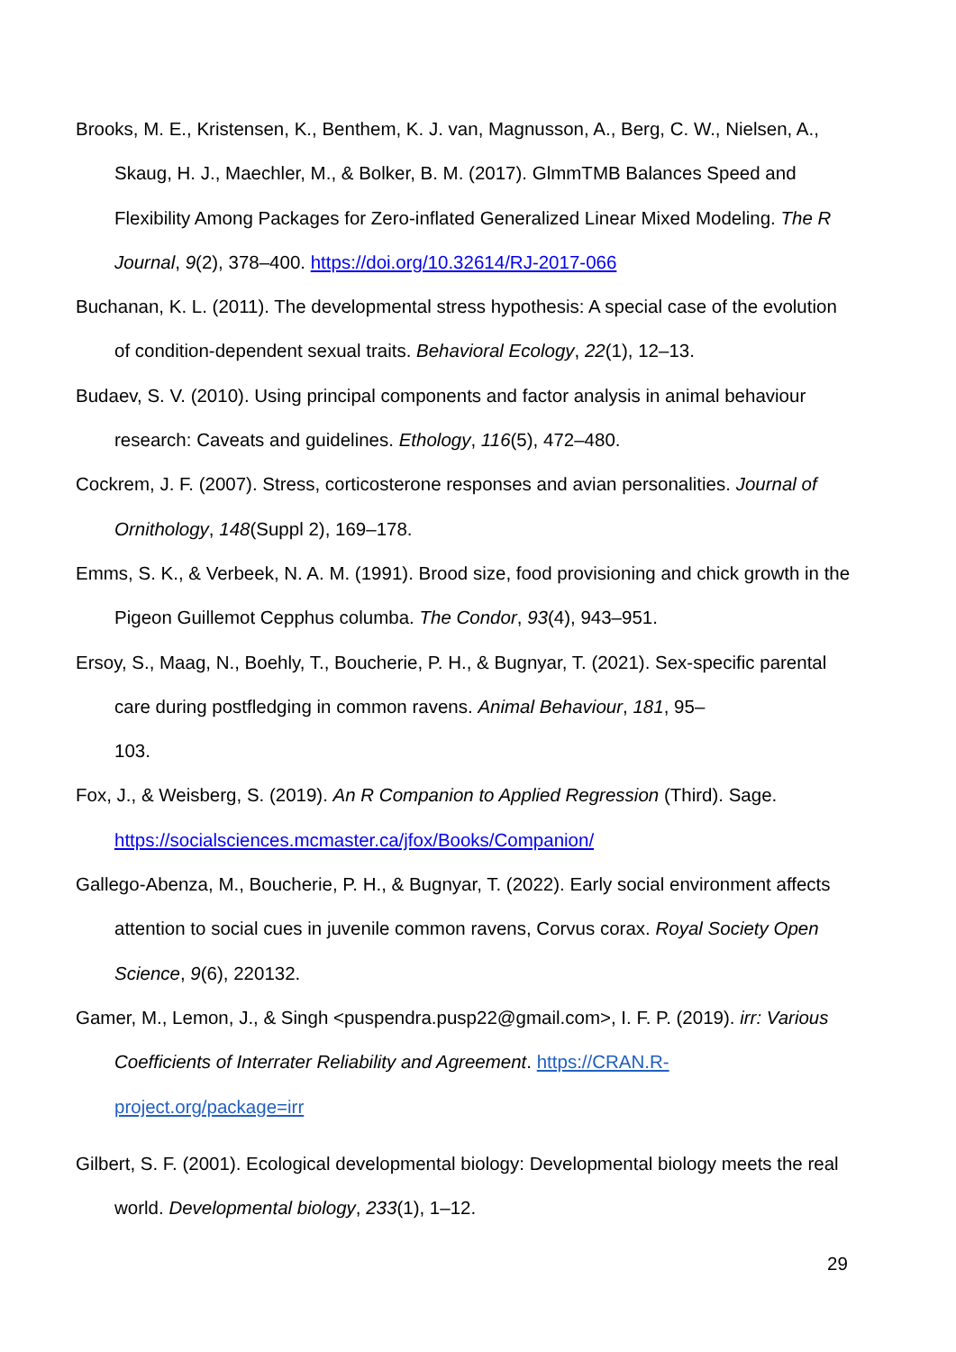Brooks, M. E., Kristensen, K., Benthem, K. J. van, Magnusson, A., Berg, C. W., Nielsen, A., Skaug, H. J., Maechler, M., & Bolker, B. M. (2017). GlmmTMB Balances Speed and Flexibility Among Packages for Zero-inflated Generalized Linear Mixed Modeling. The R Journal, 9(2), 378–400. https://doi.org/10.32614/RJ-2017-066
Buchanan, K. L. (2011). The developmental stress hypothesis: A special case of the evolution of condition-dependent sexual traits. Behavioral Ecology, 22(1), 12–13.
Budaev, S. V. (2010). Using principal components and factor analysis in animal behaviour research: Caveats and guidelines. Ethology, 116(5), 472–480.
Cockrem, J. F. (2007). Stress, corticosterone responses and avian personalities. Journal of Ornithology, 148(Suppl 2), 169–178.
Emms, S. K., & Verbeek, N. A. M. (1991). Brood size, food provisioning and chick growth in the Pigeon Guillemot Cepphus columba. The Condor, 93(4), 943–951.
Ersoy, S., Maag, N., Boehly, T., Boucherie, P. H., & Bugnyar, T. (2021). Sex-specific parental care during postfledging in common ravens. Animal Behaviour, 181, 95–
103.
Fox, J., & Weisberg, S. (2019). An R Companion to Applied Regression (Third). Sage. https://socialsciences.mcmaster.ca/jfox/Books/Companion/
Gallego-Abenza, M., Boucherie, P. H., & Bugnyar, T. (2022). Early social environment affects attention to social cues in juvenile common ravens, Corvus corax. Royal Society Open Science, 9(6), 220132.
Gamer, M., Lemon, J., & Singh <puspendra.pusp22@gmail.com>, I. F. P. (2019). irr: Various Coefficients of Interrater Reliability and Agreement. https://CRAN.R-project.org/package=irr
Gilbert, S. F. (2001). Ecological developmental biology: Developmental biology meets the real world. Developmental biology, 233(1), 1–12.
29